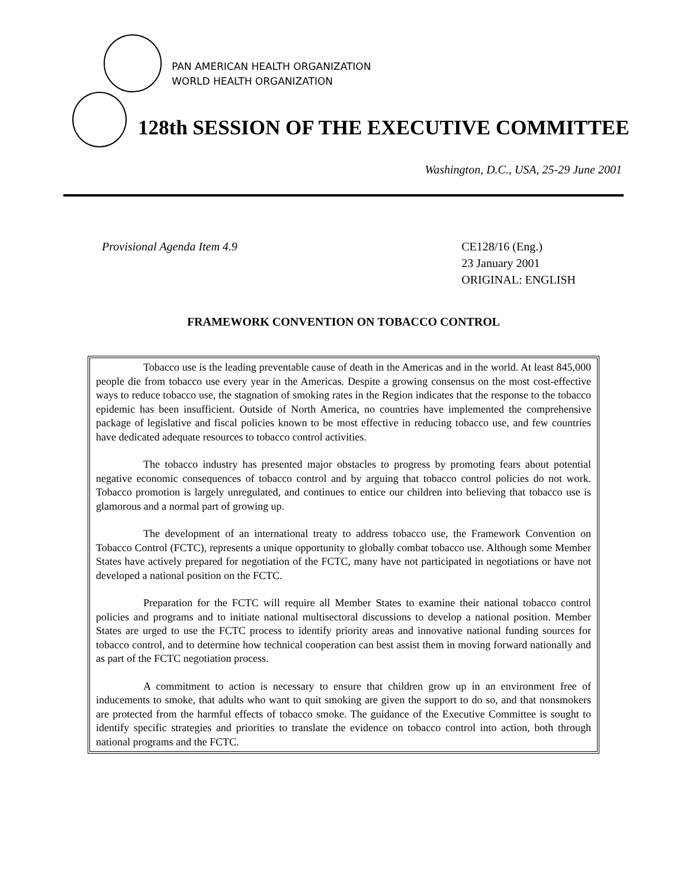PAN AMERICAN HEALTH ORGANIZATION
WORLD HEALTH ORGANIZATION
128th SESSION OF THE EXECUTIVE COMMITTEE
Washington, D.C., USA, 25-29 June 2001
Provisional Agenda Item 4.9 CE128/16 (Eng.)
23 January 2001
ORIGINAL: ENGLISH
FRAMEWORK CONVENTION ON TOBACCO CONTROL
Tobacco use is the leading preventable cause of death in the Americas and in the world. At least 845,000 people die from tobacco use every year in the Americas. Despite a growing consensus on the most cost-effective ways to reduce tobacco use, the stagnation of smoking rates in the Region indicates that the response to the tobacco epidemic has been insufficient. Outside of North America, no countries have implemented the comprehensive package of legislative and fiscal policies known to be most effective in reducing tobacco use, and few countries have dedicated adequate resources to tobacco control activities.
The tobacco industry has presented major obstacles to progress by promoting fears about potential negative economic consequences of tobacco control and by arguing that tobacco control policies do not work. Tobacco promotion is largely unregulated, and continues to entice our children into believing that tobacco use is glamorous and a normal part of growing up.
The development of an international treaty to address tobacco use, the Framework Convention on Tobacco Control (FCTC), represents a unique opportunity to globally combat tobacco use. Although some Member States have actively prepared for negotiation of the FCTC, many have not participated in negotiations or have not developed a national position on the FCTC.
Preparation for the FCTC will require all Member States to examine their national tobacco control policies and programs and to initiate national multisectoral discussions to develop a national position. Member States are urged to use the FCTC process to identify priority areas and innovative national funding sources for tobacco control, and to determine how technical cooperation can best assist them in moving forward nationally and as part of the FCTC negotiation process.
A commitment to action is necessary to ensure that children grow up in an environment free of inducements to smoke, that adults who want to quit smoking are given the support to do so, and that nonsmokers are protected from the harmful effects of tobacco smoke. The guidance of the Executive Committee is sought to identify specific strategies and priorities to translate the evidence on tobacco control into action, both through national programs and the FCTC.